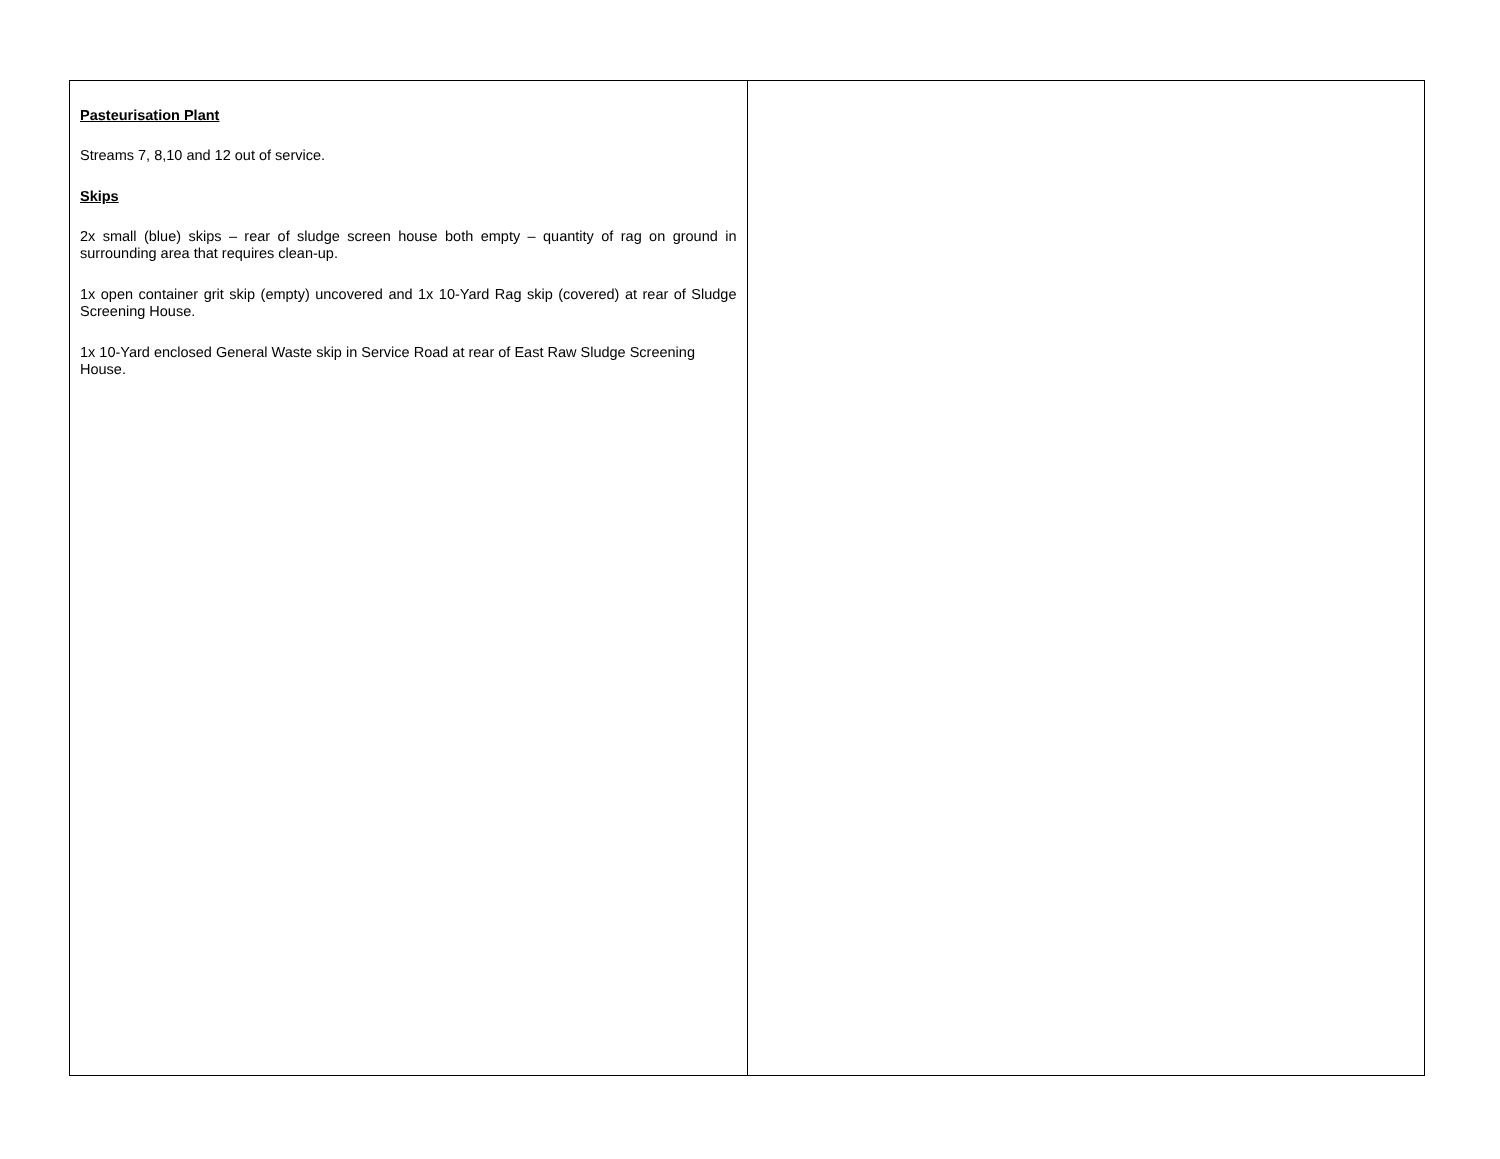| Pasteurisation Plant Streams 7, 8,10 and 12 out of service. Skips 2x small (blue) skips – rear of sludge screen house both empty – quantity of rag on ground in surrounding area that requires clean-up. 1x open container grit skip (empty) uncovered and 1x 10-Yard Rag skip (covered) at rear of Sludge Screening House. 1x 10-Yard enclosed General Waste skip in Service Road at rear of East Raw Sludge Screening House. | |